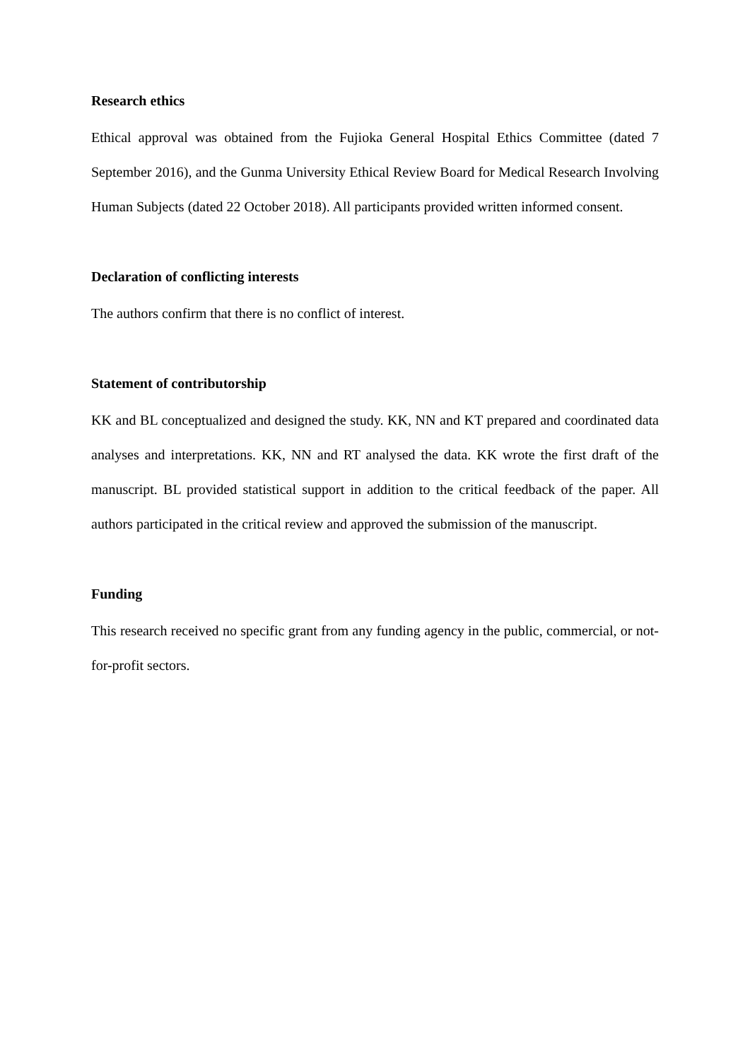Research ethics
Ethical approval was obtained from the Fujioka General Hospital Ethics Committee (dated 7 September 2016), and the Gunma University Ethical Review Board for Medical Research Involving Human Subjects (dated 22 October 2018). All participants provided written informed consent.
Declaration of conflicting interests
The authors confirm that there is no conflict of interest.
Statement of contributorship
KK and BL conceptualized and designed the study. KK, NN and KT prepared and coordinated data analyses and interpretations. KK, NN and RT analysed the data. KK wrote the first draft of the manuscript. BL provided statistical support in addition to the critical feedback of the paper. All authors participated in the critical review and approved the submission of the manuscript.
Funding
This research received no specific grant from any funding agency in the public, commercial, or not-for-profit sectors.